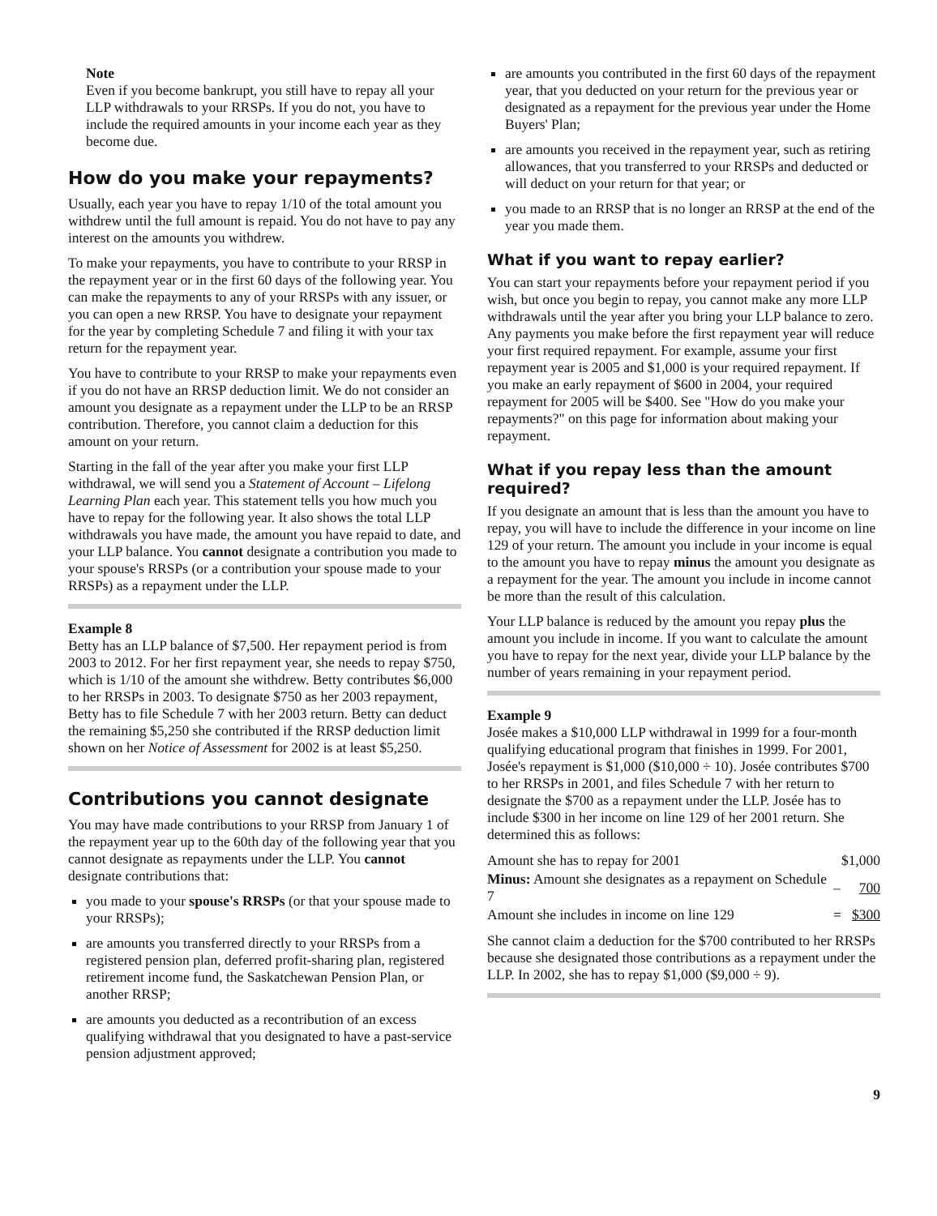Note
Even if you become bankrupt, you still have to repay all your LLP withdrawals to your RRSPs. If you do not, you have to include the required amounts in your income each year as they become due.
How do you make your repayments?
Usually, each year you have to repay 1/10 of the total amount you withdrew until the full amount is repaid. You do not have to pay any interest on the amounts you withdrew.
To make your repayments, you have to contribute to your RRSP in the repayment year or in the first 60 days of the following year. You can make the repayments to any of your RRSPs with any issuer, or you can open a new RRSP. You have to designate your repayment for the year by completing Schedule 7 and filing it with your tax return for the repayment year.
You have to contribute to your RRSP to make your repayments even if you do not have an RRSP deduction limit. We do not consider an amount you designate as a repayment under the LLP to be an RRSP contribution. Therefore, you cannot claim a deduction for this amount on your return.
Starting in the fall of the year after you make your first LLP withdrawal, we will send you a Statement of Account – Lifelong Learning Plan each year. This statement tells you how much you have to repay for the following year. It also shows the total LLP withdrawals you have made, the amount you have repaid to date, and your LLP balance. You cannot designate a contribution you made to your spouse's RRSPs (or a contribution your spouse made to your RRSPs) as a repayment under the LLP.
Example 8
Betty has an LLP balance of $7,500. Her repayment period is from 2003 to 2012. For her first repayment year, she needs to repay $750, which is 1/10 of the amount she withdrew. Betty contributes $6,000 to her RRSPs in 2003. To designate $750 as her 2003 repayment, Betty has to file Schedule 7 with her 2003 return. Betty can deduct the remaining $5,250 she contributed if the RRSP deduction limit shown on her Notice of Assessment for 2002 is at least $5,250.
Contributions you cannot designate
You may have made contributions to your RRSP from January 1 of the repayment year up to the 60th day of the following year that you cannot designate as repayments under the LLP. You cannot designate contributions that:
you made to your spouse's RRSPs (or that your spouse made to your RRSPs);
are amounts you transferred directly to your RRSPs from a registered pension plan, deferred profit-sharing plan, registered retirement income fund, the Saskatchewan Pension Plan, or another RRSP;
are amounts you deducted as a recontribution of an excess qualifying withdrawal that you designated to have a past-service pension adjustment approved;
are amounts you contributed in the first 60 days of the repayment year, that you deducted on your return for the previous year or designated as a repayment for the previous year under the Home Buyers' Plan;
are amounts you received in the repayment year, such as retiring allowances, that you transferred to your RRSPs and deducted or will deduct on your return for that year; or
you made to an RRSP that is no longer an RRSP at the end of the year you made them.
What if you want to repay earlier?
You can start your repayments before your repayment period if you wish, but once you begin to repay, you cannot make any more LLP withdrawals until the year after you bring your LLP balance to zero. Any payments you make before the first repayment year will reduce your first required repayment. For example, assume your first repayment year is 2005 and $1,000 is your required repayment. If you make an early repayment of $600 in 2004, your required repayment for 2005 will be $400. See "How do you make your repayments?" on this page for information about making your repayment.
What if you repay less than the amount required?
If you designate an amount that is less than the amount you have to repay, you will have to include the difference in your income on line 129 of your return. The amount you include in your income is equal to the amount you have to repay minus the amount you designate as a repayment for the year. The amount you include in income cannot be more than the result of this calculation.
Your LLP balance is reduced by the amount you repay plus the amount you include in income. If you want to calculate the amount you have to repay for the next year, divide your LLP balance by the number of years remaining in your repayment period.
Example 9
Josée makes a $10,000 LLP withdrawal in 1999 for a four-month qualifying educational program that finishes in 1999. For 2001, Josée's repayment is $1,000 ($10,000 ÷ 10). Josée contributes $700 to her RRSPs in 2001, and files Schedule 7 with her return to designate the $700 as a repayment under the LLP. Josée has to include $300 in her income on line 129 of her 2001 return. She determined this as follows:
| Amount she has to repay for 2001 | | $1,000 |
| Minus: Amount she designates as a repayment on Schedule 7 | – | 700 |
| Amount she includes in income on line 129 | = | $300 |
She cannot claim a deduction for the $700 contributed to her RRSPs because she designated those contributions as a repayment under the LLP. In 2002, she has to repay $1,000 ($9,000 ÷ 9).
9